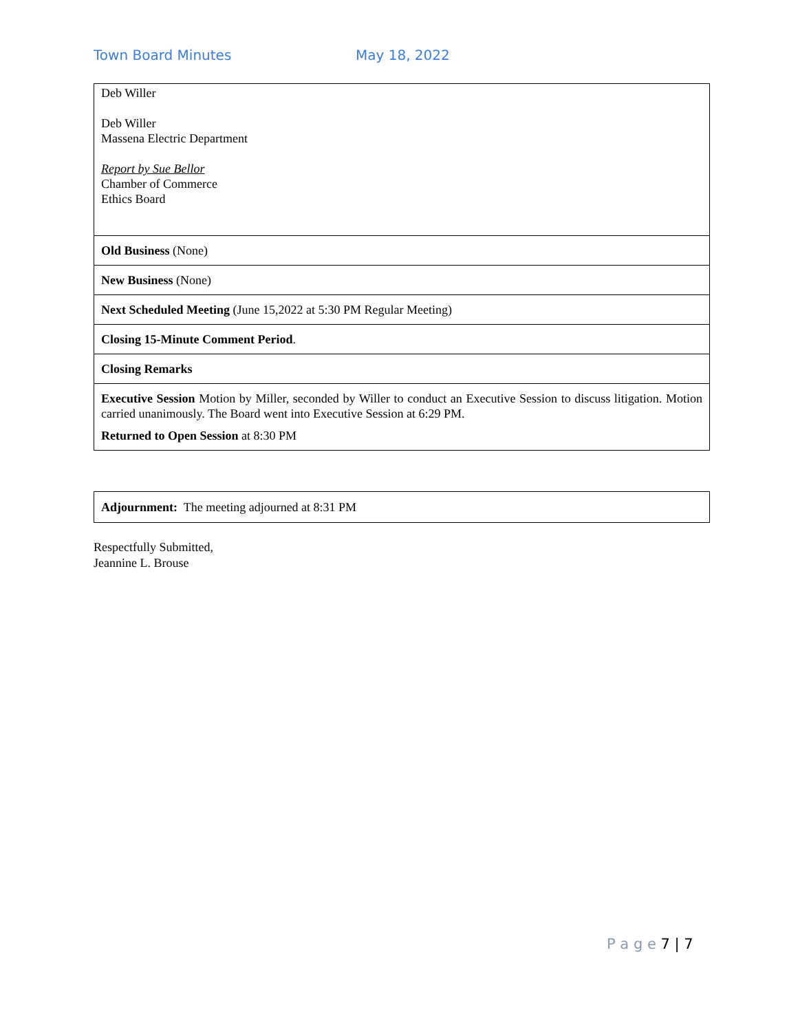Town Board Minutes May 18, 2022
| Deb Willer Deb Willer Massena Electric Department Report by Sue Bellor Chamber of Commerce Ethics Board |
| Old Business (None) |
| New Business (None) |
| Next Scheduled Meeting (June 15,2022 at 5:30 PM Regular Meeting) |
| Closing 15-Minute Comment Period . |
| Closing Remarks |
| Executive Session Motion by Miller, seconded by Willer to conduct an Executive Session to discuss litigation. Motion carried unanimously. The Board went into Executive Session at 6:29 PM. Returned to Open Session at 8:30 PM |
| Adjournment: The meeting adjourned at 8:31 PM |
Respectfully Submitted,
Jeannine L. Brouse
P a g e 7 | 7